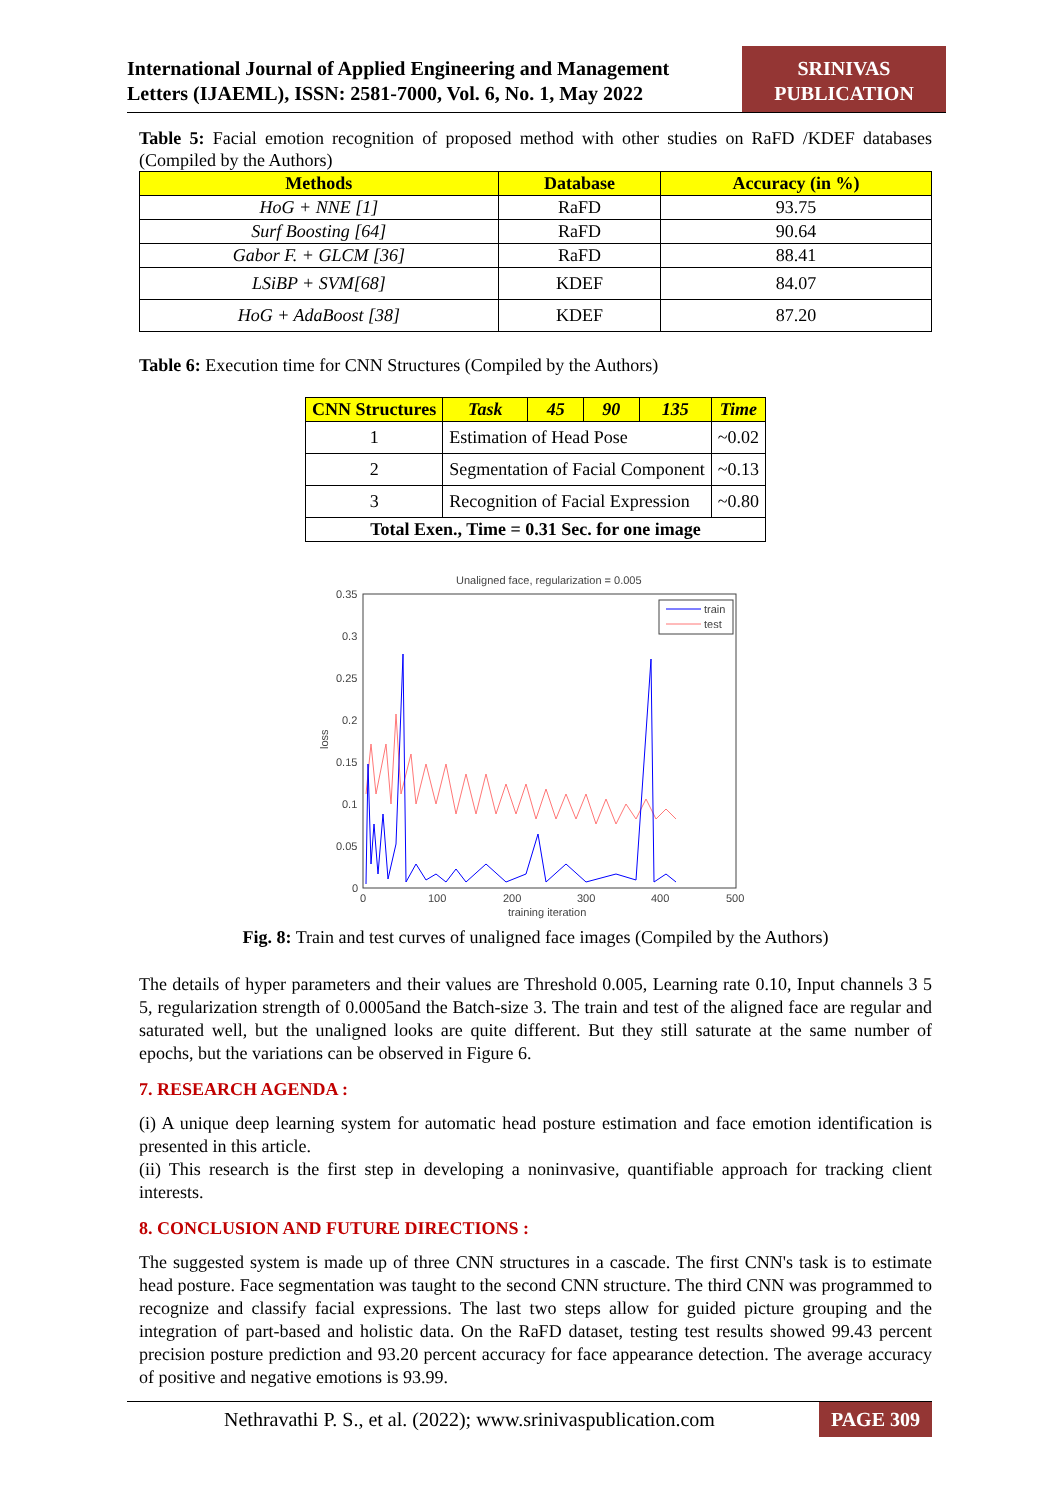International Journal of Applied Engineering and Management
Letters (IJAEML), ISSN: 2581-7000, Vol. 6, No. 1, May 2022
SRINIVAS
PUBLICATION
Table 5: Facial emotion recognition of proposed method with other studies on RaFD /KDEF databases (Compiled by the Authors)
| Methods | Database | Accuracy (in %) |
| --- | --- | --- |
| HoG + NNE [1] | RaFD | 93.75 |
| Surf Boosting [64] | RaFD | 90.64 |
| Gabor F. + GLCM [36] | RaFD | 88.41 |
| LSiBP + SVM[68] | KDEF | 84.07 |
| HoG + AdaBoost [38] | KDEF | 87.20 |
Table 6: Execution time for CNN Structures (Compiled by the Authors)
| CNN Structures | Task | 45 | 90 | 135 | Time |
| --- | --- | --- | --- | --- | --- |
| 1 | Estimation of Head Pose | | | | ~0.02 |
| 2 | Segmentation of Facial Component | | | | ~0.13 |
| 3 | Recognition of Facial Expression | | | | ~0.80 |
| Total Exen., Time = 0.31 Sec. for one image | | | | | |
Unaligned face, regularization = 0.005
0.35
0.3
0.25
0.2
0.15
0.1
0.05
0
0
100
200
300
400
500
training iteration
loss
train
test
Fig. 8: Train and test curves of unaligned face images (Compiled by the Authors)
The details of hyper parameters and their values are Threshold 0.005, Learning rate 0.10, Input channels 3 5 5, regularization strength of 0.0005and the Batch-size 3. The train and test of the aligned face are regular and saturated well, but the unaligned looks are quite different. But they still saturate at the same number of epochs, but the variations can be observed in Figure 6.
7. RESEARCH AGENDA :
(i) A unique deep learning system for automatic head posture estimation and face emotion identification is presented in this article.
(ii) This research is the first step in developing a noninvasive, quantifiable approach for tracking client interests.
8. CONCLUSION AND FUTURE DIRECTIONS :
The suggested system is made up of three CNN structures in a cascade. The first CNN's task is to estimate head posture. Face segmentation was taught to the second CNN structure. The third CNN was programmed to recognize and classify facial expressions. The last two steps allow for guided picture grouping and the integration of part-based and holistic data. On the RaFD dataset, testing test results showed 99.43 percent precision posture prediction and 93.20 percent accuracy for face appearance detection. The average accuracy of positive and negative emotions is 93.99.
Nethravathi P. S., et al. (2022); www.srinivaspublication.com PAGE 309